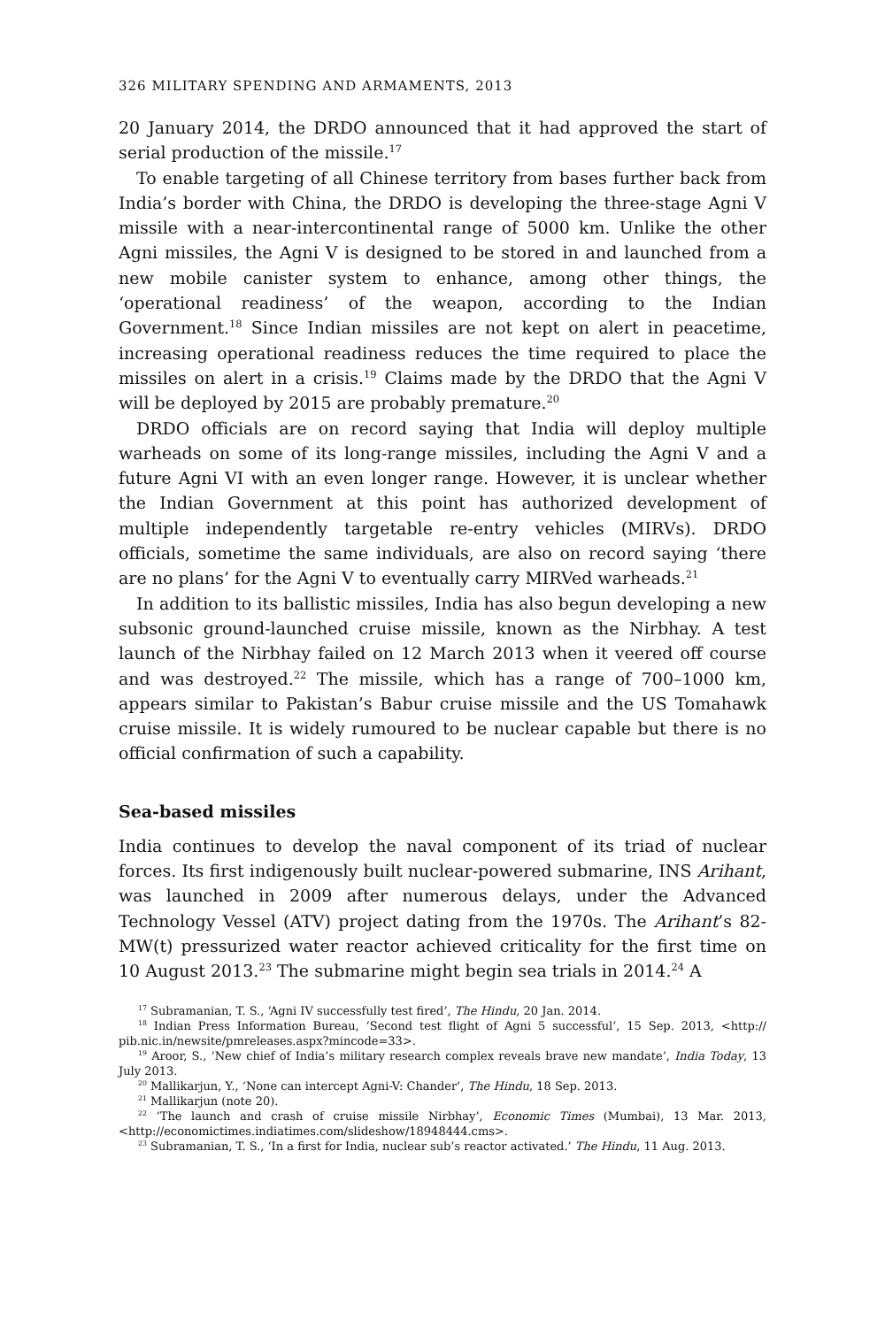326 MILITARY SPENDING AND ARMAMENTS, 2013
20 January 2014, the DRDO announced that it had approved the start of serial production of the missile.<sup>17</sup>
To enable targeting of all Chinese territory from bases further back from India’s border with China, the DRDO is developing the three-stage Agni V missile with a near-intercontinental range of 5000 km. Unlike the other Agni missiles, the Agni V is designed to be stored in and launched from a new mobile canister system to enhance, among other things, the ‘operational readiness’ of the weapon, according to the Indian Government.<sup>18</sup> Since Indian missiles are not kept on alert in peacetime, increasing operational readiness reduces the time required to place the missiles on alert in a crisis.<sup>19</sup> Claims made by the DRDO that the Agni V will be deployed by 2015 are probably premature.<sup>20</sup>
DRDO officials are on record saying that India will deploy multiple warheads on some of its long-range missiles, including the Agni V and a future Agni VI with an even longer range. However, it is unclear whether the Indian Government at this point has authorized development of multiple independently targetable re-entry vehicles (MIRVs). DRDO officials, sometime the same individuals, are also on record saying ‘there are no plans’ for the Agni V to eventually carry MIRVed warheads.<sup>21</sup>
In addition to its ballistic missiles, India has also begun developing a new subsonic ground-launched cruise missile, known as the Nirbhay. A test launch of the Nirbhay failed on 12 March 2013 when it veered off course and was destroyed.<sup>22</sup> The missile, which has a range of 700–1000 km, appears similar to Pakistan’s Babur cruise missile and the US Tomahawk cruise missile. It is widely rumoured to be nuclear capable but there is no official confirmation of such a capability.
Sea-based missiles
India continues to develop the naval component of its triad of nuclear forces. Its first indigenously built nuclear-powered submarine, INS Arihant, was launched in 2009 after numerous delays, under the Advanced Technology Vessel (ATV) project dating from the 1970s. The Arihant’s 82-MW(t) pressurized water reactor achieved criticality for the first time on 10 August 2013.<sup>23</sup> The submarine might begin sea trials in 2014.<sup>24</sup> A
<sup>17</sup> Subramanian, T. S., ‘Agni IV successfully test fired’, The Hindu, 20 Jan. 2014.
<sup>18</sup> Indian Press Information Bureau, ‘Second test flight of Agni 5 successful’, 15 Sep. 2013, <http:// pib.nic.in/newsite/pmreleases.aspx?mincode=33>.
<sup>19</sup> Aroor, S., ‘New chief of India’s military research complex reveals brave new mandate’, India Today, 13 July 2013.
<sup>20</sup> Mallikarjun, Y., ‘None can intercept Agni-V: Chander’, The Hindu, 18 Sep. 2013.
<sup>21</sup> Mallikarjun (note 20).
<sup>22</sup> ‘The launch and crash of cruise missile Nirbhay’, Economic Times (Mumbai), 13 Mar. 2013, <http://economictimes.indiatimes.com/slideshow/18948444.cms>.
<sup>23</sup> Subramanian, T. S., ‘In a first for India, nuclear sub’s reactor activated.’ The Hindu, 11 Aug. 2013.